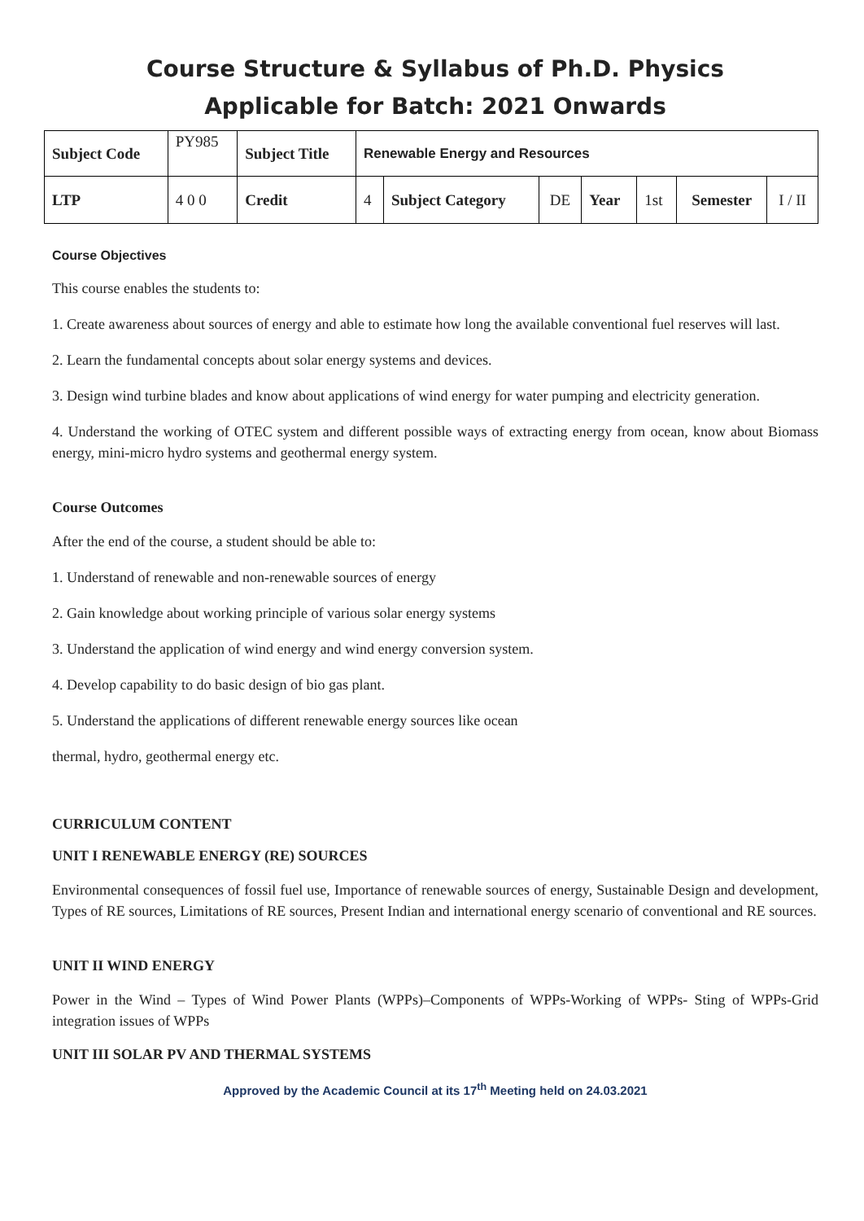Course Structure & Syllabus of Ph.D. Physics
Applicable for Batch: 2021 Onwards
| Subject Code | PY985 | Subject Title | Renewable Energy and Resources | | | | | | |
| LTP | 4 0 0 | Credit | 4 | Subject Category | DE | Year | 1st | Semester | I / II |
Course Objectives
This course enables the students to:
1. Create awareness about sources of energy and able to estimate how long the available conventional fuel reserves will last.
2. Learn the fundamental concepts about solar energy systems and devices.
3. Design wind turbine blades and know about applications of wind energy for water pumping and electricity generation.
4. Understand the working of OTEC system and different possible ways of extracting energy from ocean, know about Biomass energy, mini-micro hydro systems and geothermal energy system.
Course Outcomes
After the end of the course, a student should be able to:
1. Understand of renewable and non-renewable sources of energy
2. Gain knowledge about working principle of various solar energy systems
3. Understand the application of wind energy and wind energy conversion system.
4. Develop capability to do basic design of bio gas plant.
5. Understand the applications of different renewable energy sources like ocean
thermal, hydro, geothermal energy etc.
CURRICULUM CONTENT
UNIT I RENEWABLE ENERGY (RE) SOURCES
Environmental consequences of fossil fuel use, Importance of renewable sources of energy, Sustainable Design and development, Types of RE sources, Limitations of RE sources, Present Indian and international energy scenario of conventional and RE sources.
UNIT II WIND ENERGY
Power in the Wind – Types of Wind Power Plants (WPPs)–Components of WPPs-Working of WPPs- Sting of WPPs-Grid integration issues of WPPs
UNIT III SOLAR PV AND THERMAL SYSTEMS
Approved by the Academic Council at its 17<sup>th</sup> Meeting held on 24.03.2021